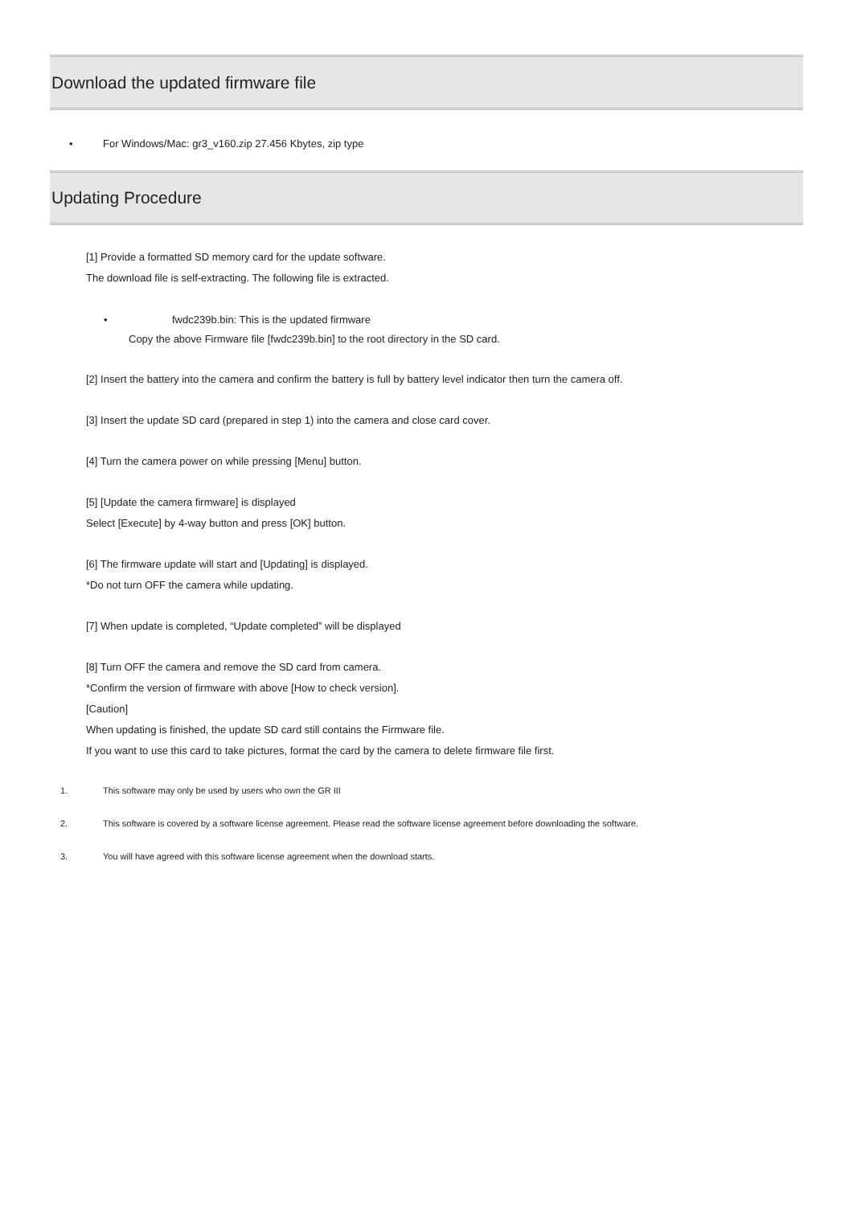Download the updated firmware file
• For Windows/Mac: gr3_v160.zip 27.456 Kbytes, zip type
Updating Procedure
[1] Provide a formatted SD memory card for the update software.
The download file is self-extracting. The following file is extracted.
• fwdc239b.bin: This is the updated firmware
Copy the above Firmware file [fwdc239b.bin] to the root directory in the SD card.
[2] Insert the battery into the camera and confirm the battery is full by battery level indicator then turn the camera off.
[3] Insert the update SD card (prepared in step 1) into the camera and close card cover.
[4] Turn the camera power on while pressing [Menu] button.
[5] [Update the camera firmware] is displayed
Select [Execute] by 4-way button and press [OK] button.
[6] The firmware update will start and [Updating] is displayed.
*Do not turn OFF the camera while updating.
[7] When update is completed, “Update completed” will be displayed
[8] Turn OFF the camera and remove the SD card from camera.
*Confirm the version of firmware with above [How to check version].
[Caution]
When updating is finished, the update SD card still contains the Firmware file.
If you want to use this card to take pictures, format the card by the camera to delete firmware file first.
1. This software may only be used by users who own the GR III
2. This software is covered by a software license agreement. Please read the software license agreement before downloading the software.
3. You will have agreed with this software license agreement when the download starts.